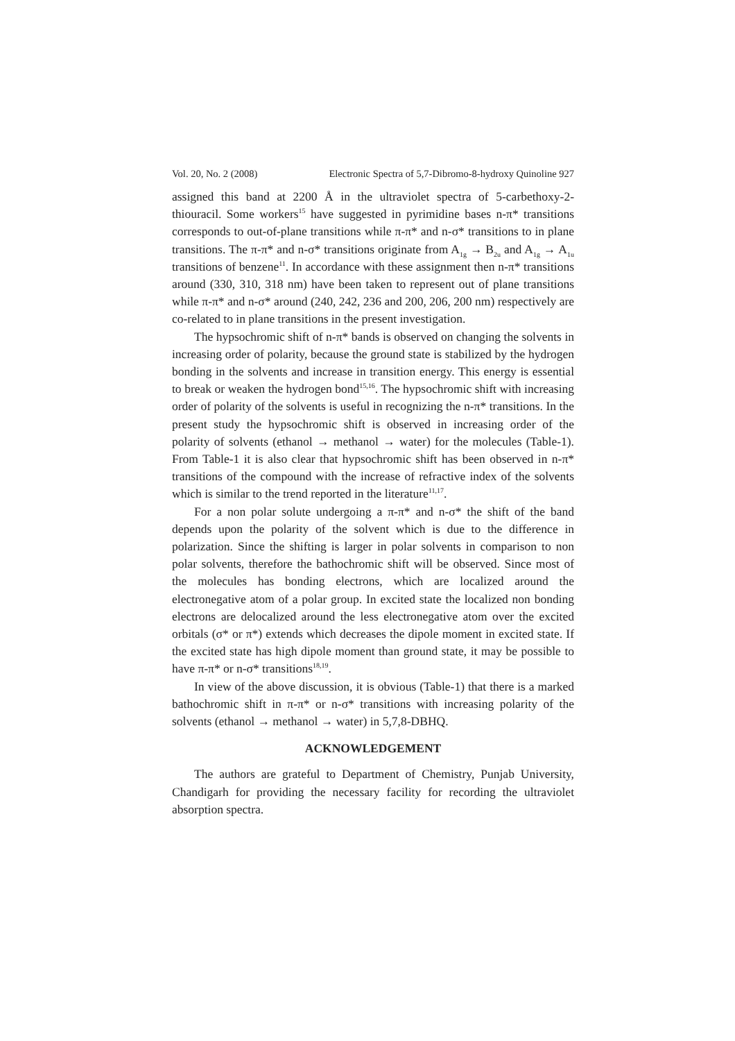Vol. 20, No. 2 (2008) Electronic Spectra of 5,7-Dibromo-8-hydroxy Quinoline 927
assigned this band at 2200 Å in the ultraviolet spectra of 5-carbethoxy-2-thiouracil. Some workers<sup>15</sup> have suggested in pyrimidine bases n-π* transitions corresponds to out-of-plane transitions while π-π* and n-σ* transitions to in plane transitions. The π-π* and n-σ* transitions originate from A<sub>1g</sub> → B<sub>2u</sub> and A<sub>1g</sub> → A<sub>1u</sub> transitions of benzene<sup>11</sup>. In accordance with these assignment then n-π* transitions around (330, 310, 318 nm) have been taken to represent out of plane transitions while π-π* and n-σ* around (240, 242, 236 and 200, 206, 200 nm) respectively are co-related to in plane transitions in the present investigation.
The hypsochromic shift of n-π* bands is observed on changing the solvents in increasing order of polarity, because the ground state is stabilized by the hydrogen bonding in the solvents and increase in transition energy. This energy is essential to break or weaken the hydrogen bond<sup>15,16</sup>. The hypsochromic shift with increasing order of polarity of the solvents is useful in recognizing the n-π* transitions. In the present study the hypsochromic shift is observed in increasing order of the polarity of solvents (ethanol → methanol → water) for the molecules (Table-1). From Table-1 it is also clear that hypsochromic shift has been observed in n-π* transitions of the compound with the increase of refractive index of the solvents which is similar to the trend reported in the literature<sup>11,17</sup>.
For a non polar solute undergoing a π-π* and n-σ* the shift of the band depends upon the polarity of the solvent which is due to the difference in polarization. Since the shifting is larger in polar solvents in comparison to non polar solvents, therefore the bathochromic shift will be observed. Since most of the molecules has bonding electrons, which are localized around the electronegative atom of a polar group. In excited state the localized non bonding electrons are delocalized around the less electronegative atom over the excited orbitals (σ* or π*) extends which decreases the dipole moment in excited state. If the excited state has high dipole moment than ground state, it may be possible to have π-π* or n-σ* transitions<sup>18,19</sup>.
In view of the above discussion, it is obvious (Table-1) that there is a marked bathochromic shift in π-π* or n-σ* transitions with increasing polarity of the solvents (ethanol → methanol → water) in 5,7,8-DBHQ.
ACKNOWLEDGEMENT
The authors are grateful to Department of Chemistry, Punjab University, Chandigarh for providing the necessary facility for recording the ultraviolet absorption spectra.